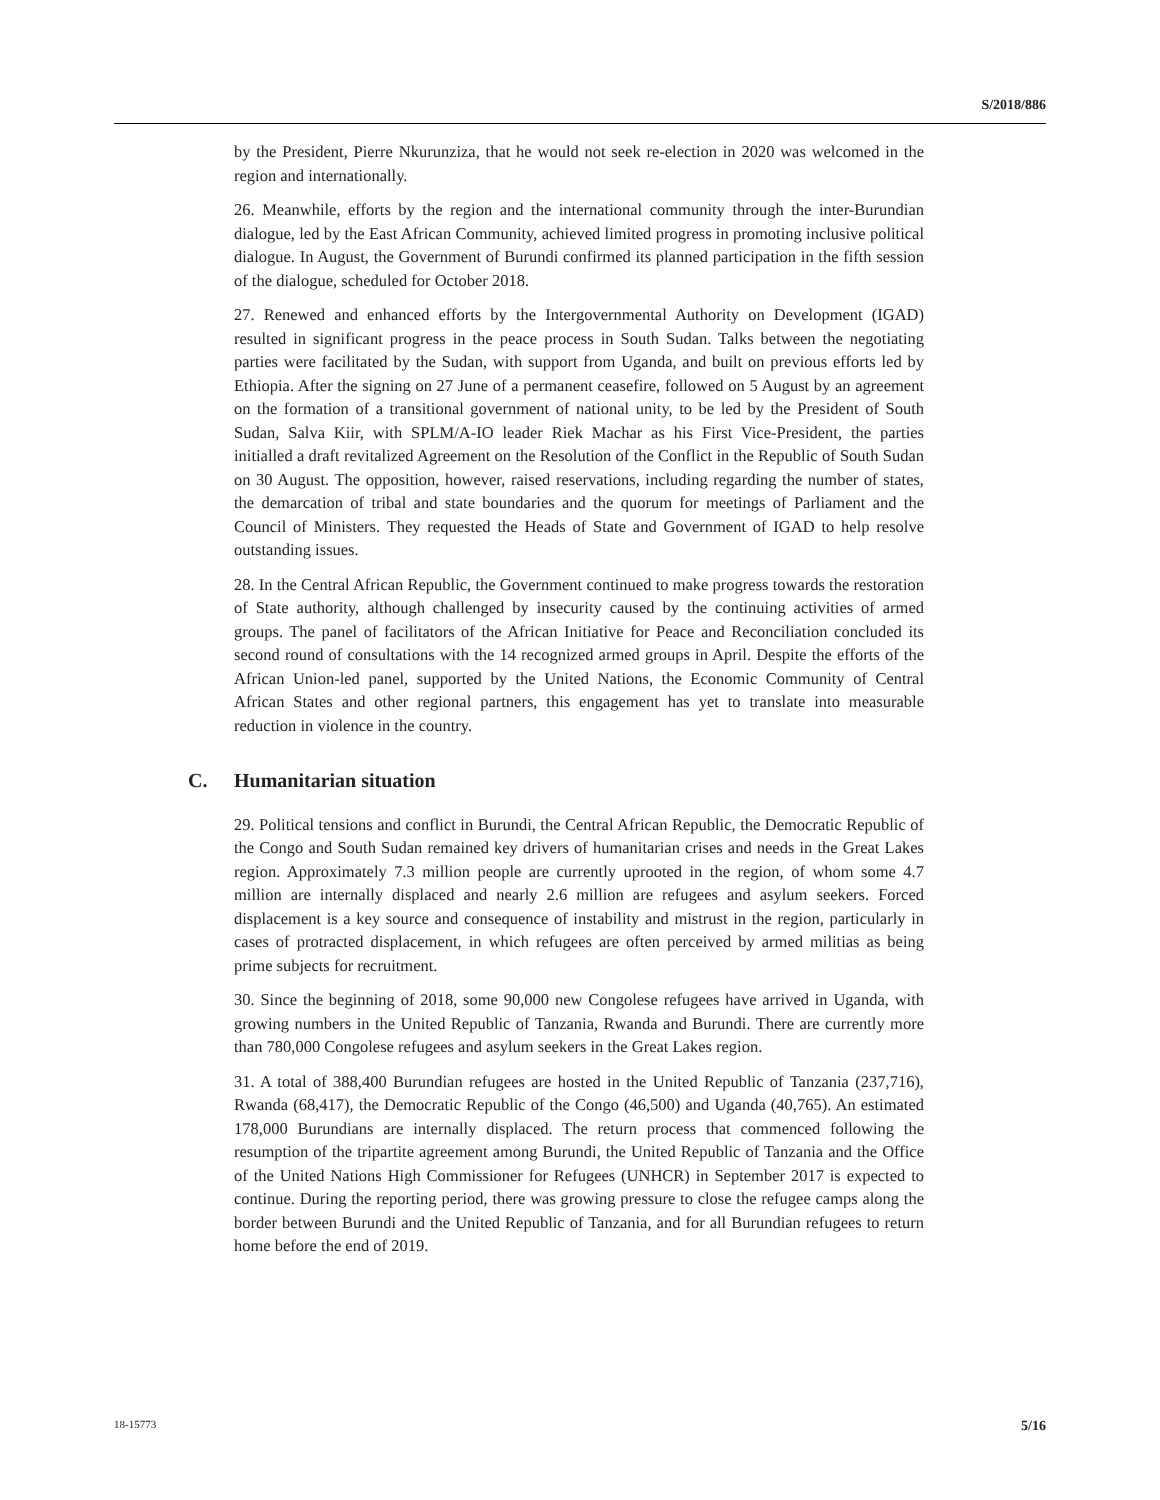S/2018/886
by the President, Pierre Nkurunziza, that he would not seek re-election in 2020 was welcomed in the region and internationally.
26. Meanwhile, efforts by the region and the international community through the inter-Burundian dialogue, led by the East African Community, achieved limited progress in promoting inclusive political dialogue. In August, the Government of Burundi confirmed its planned participation in the fifth session of the dialogue, scheduled for October 2018.
27. Renewed and enhanced efforts by the Intergovernmental Authority on Development (IGAD) resulted in significant progress in the peace process in South Sudan. Talks between the negotiating parties were facilitated by the Sudan, with support from Uganda, and built on previous efforts led by Ethiopia. After the signing on 27 June of a permanent ceasefire, followed on 5 August by an agreement on the formation of a transitional government of national unity, to be led by the President of South Sudan, Salva Kiir, with SPLM/A-IO leader Riek Machar as his First Vice-President, the parties initialled a draft revitalized Agreement on the Resolution of the Conflict in the Republic of South Sudan on 30 August. The opposition, however, raised reservations, including regarding the number of states, the demarcation of tribal and state boundaries and the quorum for meetings of Parliament and the Council of Ministers. They requested the Heads of State and Government of IGAD to help resolve outstanding issues.
28. In the Central African Republic, the Government continued to make progress towards the restoration of State authority, although challenged by insecurity caused by the continuing activities of armed groups. The panel of facilitators of the African Initiative for Peace and Reconciliation concluded its second round of consultations with the 14 recognized armed groups in April. Despite the efforts of the African Union-led panel, supported by the United Nations, the Economic Community of Central African States and other regional partners, this engagement has yet to translate into measurable reduction in violence in the country.
C. Humanitarian situation
29. Political tensions and conflict in Burundi, the Central African Republic, the Democratic Republic of the Congo and South Sudan remained key drivers of humanitarian crises and needs in the Great Lakes region. Approximately 7.3 million people are currently uprooted in the region, of whom some 4.7 million are internally displaced and nearly 2.6 million are refugees and asylum seekers. Forced displacement is a key source and consequence of instability and mistrust in the region, particularly in cases of protracted displacement, in which refugees are often perceived by armed militias as being prime subjects for recruitment.
30. Since the beginning of 2018, some 90,000 new Congolese refugees have arrived in Uganda, with growing numbers in the United Republic of Tanzania, Rwanda and Burundi. There are currently more than 780,000 Congolese refugees and asylum seekers in the Great Lakes region.
31. A total of 388,400 Burundian refugees are hosted in the United Republic of Tanzania (237,716), Rwanda (68,417), the Democratic Republic of the Congo (46,500) and Uganda (40,765). An estimated 178,000 Burundians are internally displaced. The return process that commenced following the resumption of the tripartite agreement among Burundi, the United Republic of Tanzania and the Office of the United Nations High Commissioner for Refugees (UNHCR) in September 2017 is expected to continue. During the reporting period, there was growing pressure to close the refugee camps along the border between Burundi and the United Republic of Tanzania, and for all Burundian refugees to return home before the end of 2019.
18-15773 5/16